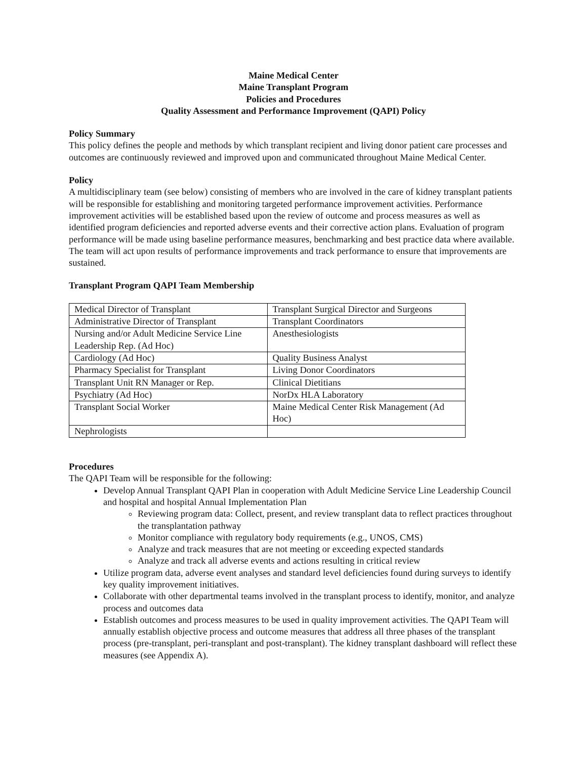Maine Medical Center
Maine Transplant Program
Policies and Procedures
Quality Assessment and Performance Improvement (QAPI) Policy
Policy Summary
This policy defines the people and methods by which transplant recipient and living donor patient care processes and outcomes are continuously reviewed and improved upon and communicated throughout Maine Medical Center.
Policy
A multidisciplinary team (see below) consisting of members who are involved in the care of kidney transplant patients will be responsible for establishing and monitoring targeted performance improvement activities. Performance improvement activities will be established based upon the review of outcome and process measures as well as identified program deficiencies and reported adverse events and their corrective action plans. Evaluation of program performance will be made using baseline performance measures, benchmarking and best practice data where available. The team will act upon results of performance improvements and track performance to ensure that improvements are sustained.
Transplant Program QAPI Team Membership
| Medical Director of Transplant | Transplant Surgical Director and Surgeons |
| Administrative Director of Transplant | Transplant Coordinators |
| Nursing and/or Adult Medicine Service Line Leadership Rep. (Ad Hoc) | Anesthesiologists |
| Cardiology (Ad Hoc) | Quality Business Analyst |
| Pharmacy Specialist for Transplant | Living Donor Coordinators |
| Transplant Unit RN Manager or Rep. | Clinical Dietitians |
| Psychiatry (Ad Hoc) | NorDx HLA Laboratory |
| Transplant Social Worker | Maine Medical Center Risk Management (Ad Hoc) |
| Nephrologists | |
Procedures
The QAPI Team will be responsible for the following:
Develop Annual Transplant QAPI Plan in cooperation with Adult Medicine Service Line Leadership Council and hospital and hospital Annual Implementation Plan
Reviewing program data: Collect, present, and review transplant data to reflect practices throughout the transplantation pathway
Monitor compliance with regulatory body requirements (e.g., UNOS, CMS)
Analyze and track measures that are not meeting or exceeding expected standards
Analyze and track all adverse events and actions resulting in critical review
Utilize program data, adverse event analyses and standard level deficiencies found during surveys to identify key quality improvement initiatives.
Collaborate with other departmental teams involved in the transplant process to identify, monitor, and analyze process and outcomes data
Establish outcomes and process measures to be used in quality improvement activities. The QAPI Team will annually establish objective process and outcome measures that address all three phases of the transplant process (pre-transplant, peri-transplant and post-transplant). The kidney transplant dashboard will reflect these measures (see Appendix A).